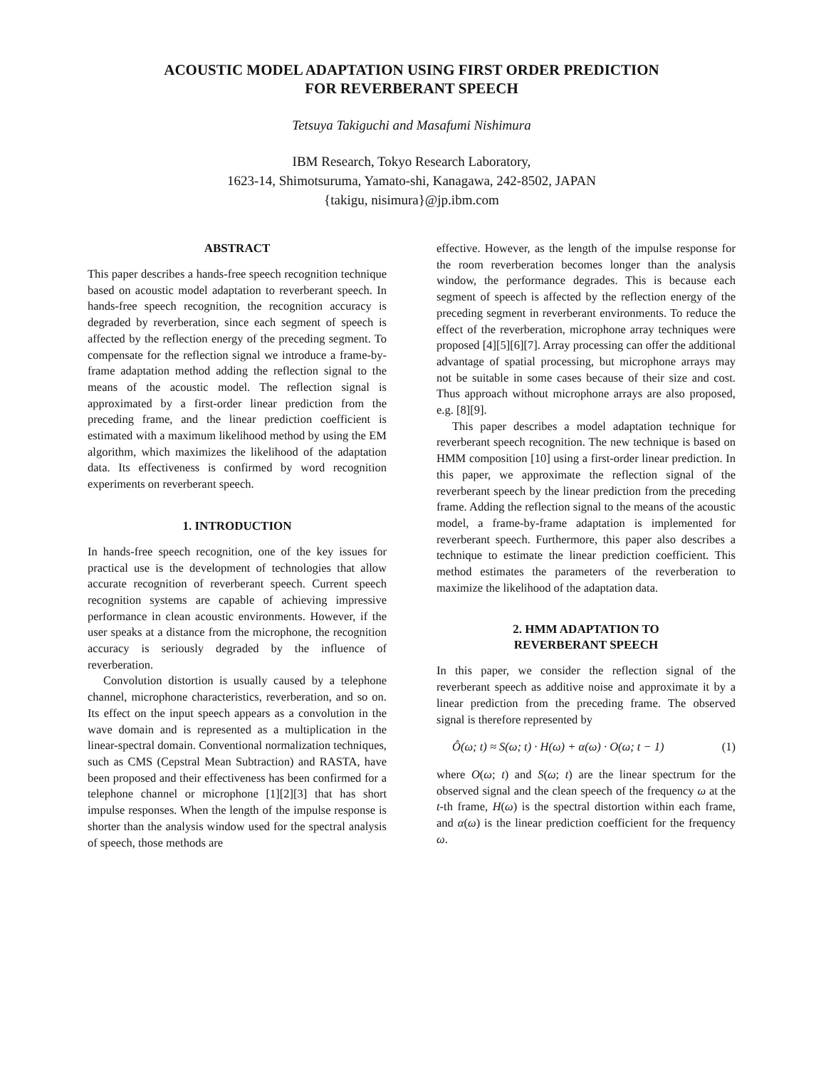ACOUSTIC MODEL ADAPTATION USING FIRST ORDER PREDICTION
FOR REVERBERANT SPEECH
Tetsuya Takiguchi and Masafumi Nishimura
IBM Research, Tokyo Research Laboratory,
1623-14, Shimotsuruma, Yamato-shi, Kanagawa, 242-8502, JAPAN
{takigu, nisimura}@jp.ibm.com
ABSTRACT
This paper describes a hands-free speech recognition technique based on acoustic model adaptation to reverberant speech. In hands-free speech recognition, the recognition accuracy is degraded by reverberation, since each segment of speech is affected by the reflection energy of the preceding segment. To compensate for the reflection signal we introduce a frame-by-frame adaptation method adding the reflection signal to the means of the acoustic model. The reflection signal is approximated by a first-order linear prediction from the preceding frame, and the linear prediction coefficient is estimated with a maximum likelihood method by using the EM algorithm, which maximizes the likelihood of the adaptation data. Its effectiveness is confirmed by word recognition experiments on reverberant speech.
1. INTRODUCTION
In hands-free speech recognition, one of the key issues for practical use is the development of technologies that allow accurate recognition of reverberant speech. Current speech recognition systems are capable of achieving impressive performance in clean acoustic environments. However, if the user speaks at a distance from the microphone, the recognition accuracy is seriously degraded by the influence of reverberation.
Convolution distortion is usually caused by a telephone channel, microphone characteristics, reverberation, and so on. Its effect on the input speech appears as a convolution in the wave domain and is represented as a multiplication in the linear-spectral domain. Conventional normalization techniques, such as CMS (Cepstral Mean Subtraction) and RASTA, have been proposed and their effectiveness has been confirmed for a telephone channel or microphone [1][2][3] that has short impulse responses. When the length of the impulse response is shorter than the analysis window used for the spectral analysis of speech, those methods are
effective. However, as the length of the impulse response for the room reverberation becomes longer than the analysis window, the performance degrades. This is because each segment of speech is affected by the reflection energy of the preceding segment in reverberant environments. To reduce the effect of the reverberation, microphone array techniques were proposed [4][5][6][7]. Array processing can offer the additional advantage of spatial processing, but microphone arrays may not be suitable in some cases because of their size and cost. Thus approach without microphone arrays are also proposed, e.g. [8][9].
This paper describes a model adaptation technique for reverberant speech recognition. The new technique is based on HMM composition [10] using a first-order linear prediction. In this paper, we approximate the reflection signal of the reverberant speech by the linear prediction from the preceding frame. Adding the reflection signal to the means of the acoustic model, a frame-by-frame adaptation is implemented for reverberant speech. Furthermore, this paper also describes a technique to estimate the linear prediction coefficient. This method estimates the parameters of the reverberation to maximize the likelihood of the adaptation data.
2. HMM ADAPTATION TO
REVERBERANT SPEECH
In this paper, we consider the reflection signal of the reverberant speech as additive noise and approximate it by a linear prediction from the preceding frame. The observed signal is therefore represented by
Ô(ω; t) ≈ S(ω; t) · H(ω) + α(ω) · O(ω; t − 1) (1)
where O(ω; t) and S(ω; t) are the linear spectrum for the observed signal and the clean speech of the frequency ω at the t-th frame, H(ω) is the spectral distortion within each frame, and α(ω) is the linear prediction coefficient for the frequency ω.